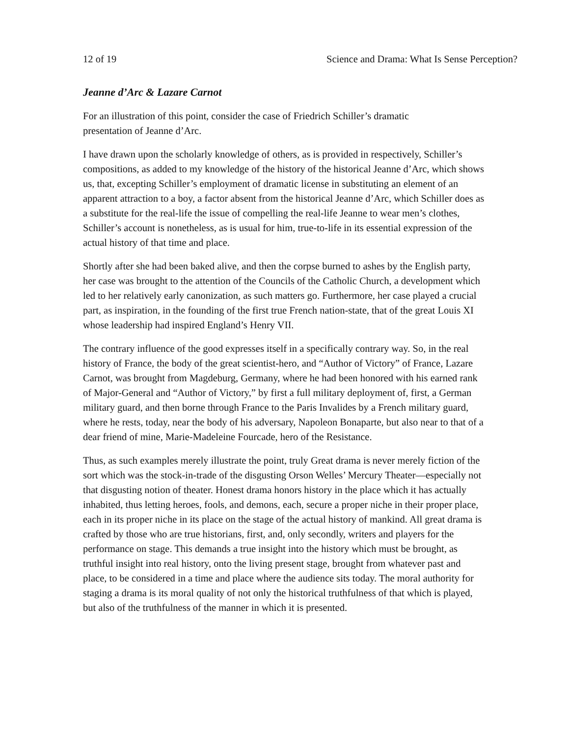12 of 19 Science and Drama: What Is Sense Perception?
Jeanne d’Arc & Lazare Carnot
For an illustration of this point, consider the case of Friedrich Schiller’s dramatic
presentation of Jeanne d’Arc.
I have drawn upon the scholarly knowledge of others, as is provided in respectively, Schiller’s compositions, as added to my knowledge of the history of the historical Jeanne d’Arc, which shows us, that, excepting Schiller’s employment of dramatic license in substituting an element of an apparent attraction to a boy, a factor absent from the historical Jeanne d’Arc, which Schiller does as a substitute for the real-life the issue of compelling the real-life Jeanne to wear men’s clothes, Schiller’s account is nonetheless, as is usual for him, true-to-life in its essential expression of the actual history of that time and place.
Shortly after she had been baked alive, and then the corpse burned to ashes by the English party, her case was brought to the attention of the Councils of the Catholic Church, a development which led to her relatively early canonization, as such matters go. Furthermore, her case played a crucial part, as inspiration, in the founding of the first true French nation-state, that of the great Louis XI whose leadership had inspired England’s Henry VII.
The contrary influence of the good expresses itself in a specifically contrary way. So, in the real history of France, the body of the great scientist-hero, and “Author of Victory” of France, Lazare Carnot, was brought from Magdeburg, Germany, where he had been honored with his earned rank of Major-General and “Author of Victory,” by first a full military deployment of, first, a German military guard, and then borne through France to the Paris Invalides by a French military guard, where he rests, today, near the body of his adversary, Napoleon Bonaparte, but also near to that of a dear friend of mine, Marie-Madeleine Fourcade, hero of the Resistance.
Thus, as such examples merely illustrate the point, truly Great drama is never merely fiction of the sort which was the stock-in-trade of the disgusting Orson Welles’ Mercury Theater—especially not that disgusting notion of theater. Honest drama honors history in the place which it has actually inhabited, thus letting heroes, fools, and demons, each, secure a proper niche in their proper place, each in its proper niche in its place on the stage of the actual history of mankind. All great drama is crafted by those who are true historians, first, and, only secondly, writers and players for the performance on stage. This demands a true insight into the history which must be brought, as truthful insight into real history, onto the living present stage, brought from whatever past and place, to be considered in a time and place where the audience sits today. The moral authority for staging a drama is its moral quality of not only the historical truthfulness of that which is played, but also of the truthfulness of the manner in which it is presented.